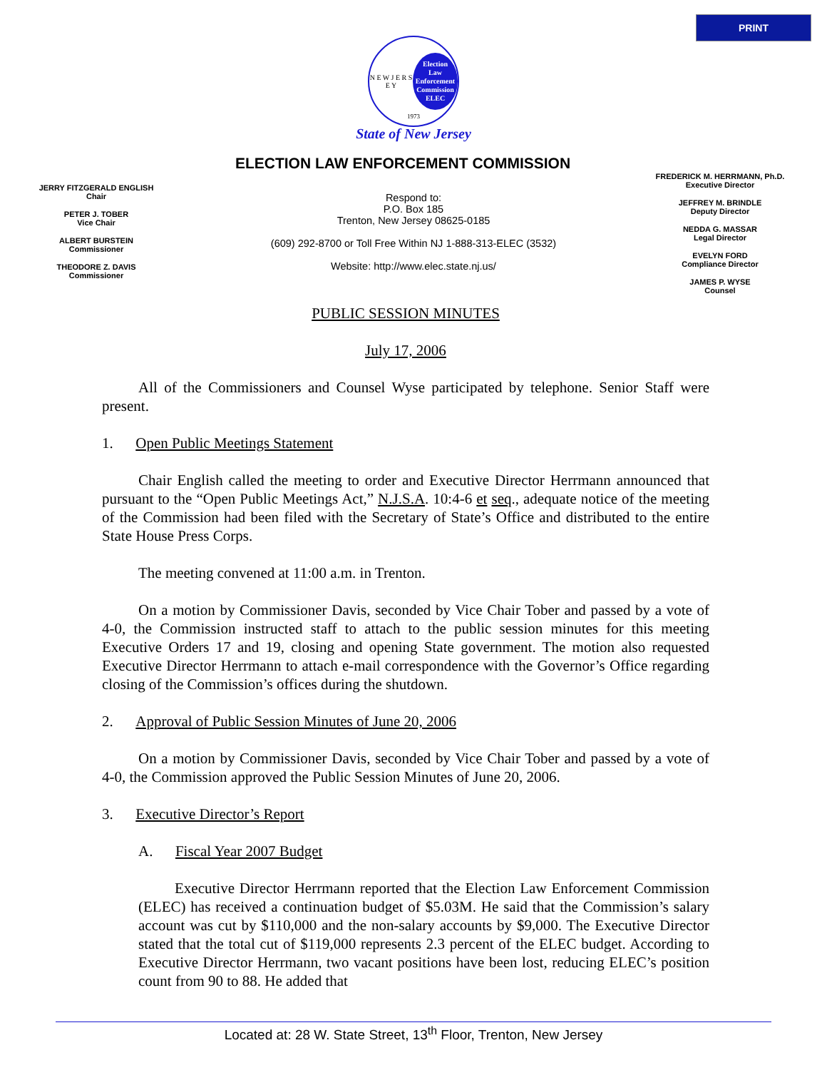PRINT
N E W J E R S E Y
Election
Law
Enforcement
Commission
ELEC
1973
State of New Jersey
ELECTION LAW ENFORCEMENT COMMISSION
JERRY FITZGERALD ENGLISH
Chair
PETER J. TOBER
Vice Chair
ALBERT BURSTEIN
Commissioner
THEODORE Z. DAVIS
Commissioner
Respond to:
P.O. Box 185
Trenton, New Jersey 08625-0185
(609) 292-8700 or Toll Free Within NJ 1-888-313-ELEC (3532)
Website: http://www.elec.state.nj.us/
FREDERICK M. HERRMANN, Ph.D.
Executive Director
JEFFREY M. BRINDLE
Deputy Director
NEDDA G. MASSAR
Legal Director
EVELYN FORD
Compliance Director
JAMES P. WYSE
Counsel
PUBLIC SESSION MINUTES
July 17, 2006
All of the Commissioners and Counsel Wyse participated by telephone. Senior Staff were present.
1. Open Public Meetings Statement
Chair English called the meeting to order and Executive Director Herrmann announced that pursuant to the “Open Public Meetings Act,” N.J.S.A. 10:4-6 et seq., adequate notice of the meeting of the Commission had been filed with the Secretary of State’s Office and distributed to the entire State House Press Corps.
The meeting convened at 11:00 a.m. in Trenton.
On a motion by Commissioner Davis, seconded by Vice Chair Tober and passed by a vote of 4-0, the Commission instructed staff to attach to the public session minutes for this meeting Executive Orders 17 and 19, closing and opening State government. The motion also requested Executive Director Herrmann to attach e-mail correspondence with the Governor’s Office regarding closing of the Commission’s offices during the shutdown.
2. Approval of Public Session Minutes of June 20, 2006
On a motion by Commissioner Davis, seconded by Vice Chair Tober and passed by a vote of 4-0, the Commission approved the Public Session Minutes of June 20, 2006.
3. Executive Director’s Report
A. Fiscal Year 2007 Budget
Executive Director Herrmann reported that the Election Law Enforcement Commission (ELEC) has received a continuation budget of $5.03M. He said that the Commission’s salary account was cut by $110,000 and the non-salary accounts by $9,000. The Executive Director stated that the total cut of $119,000 represents 2.3 percent of the ELEC budget. According to Executive Director Herrmann, two vacant positions have been lost, reducing ELEC’s position count from 90 to 88. He added that
Located at: 28 W. State Street, 13<sup>th</sup> Floor, Trenton, New Jersey